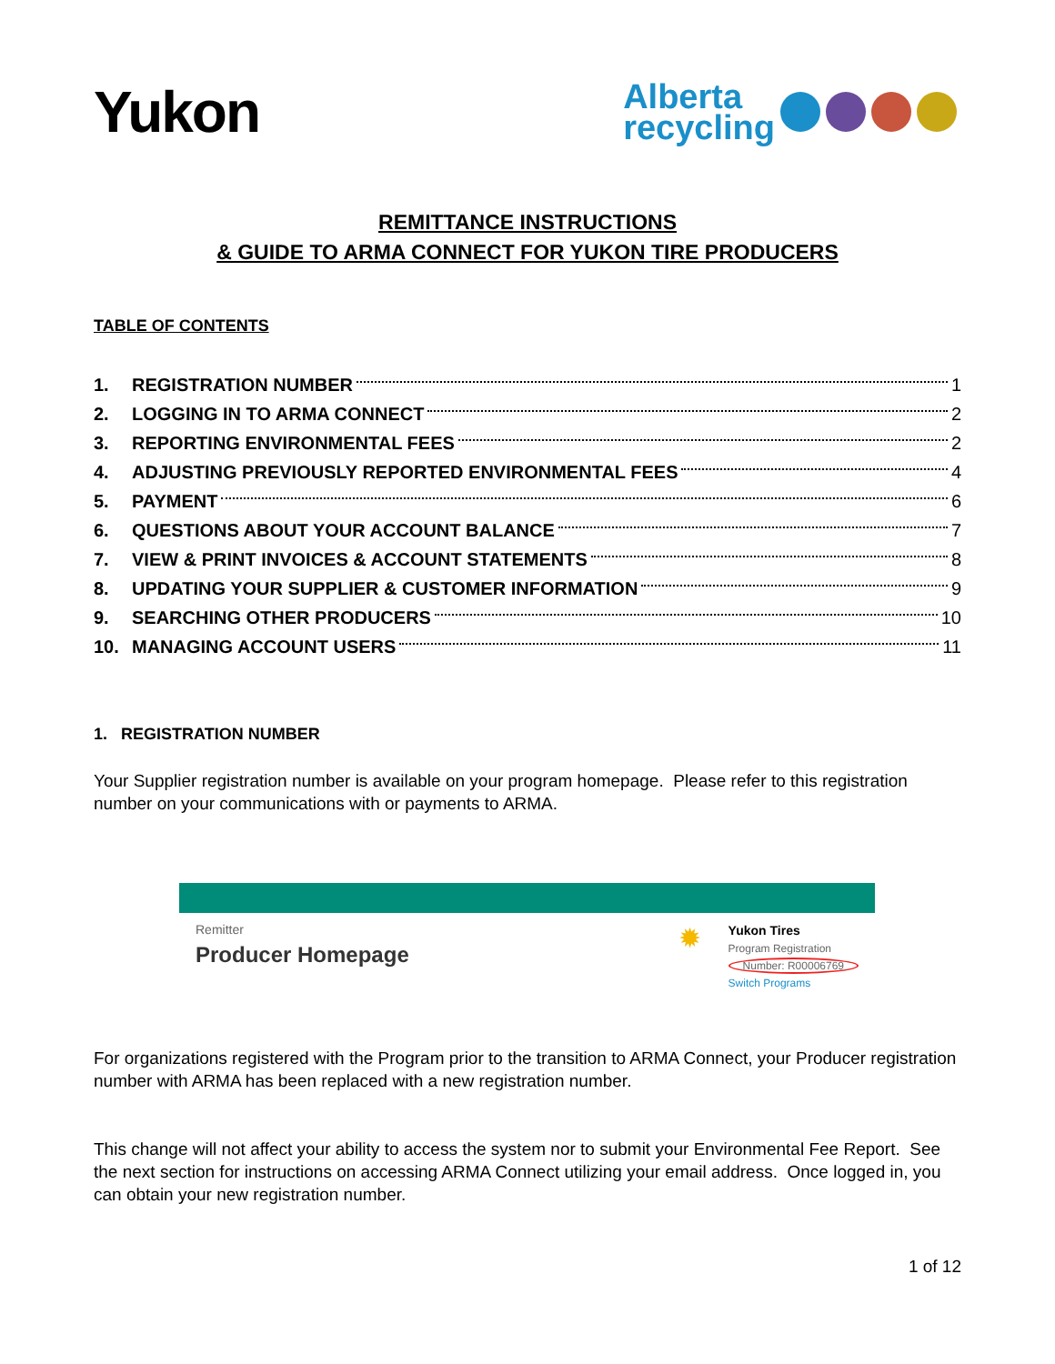Yukon
Alberta
recycling
REMITTANCE INSTRUCTIONS
& GUIDE TO ARMA CONNECT FOR YUKON TIRE PRODUCERS
TABLE OF CONTENTS
1. REGISTRATION NUMBER 1
2. LOGGING IN TO ARMA CONNECT 2
3. REPORTING ENVIRONMENTAL FEES 2
4. ADJUSTING PREVIOUSLY REPORTED ENVIRONMENTAL FEES 4
5. PAYMENT 6
6. QUESTIONS ABOUT YOUR ACCOUNT BALANCE 7
7. VIEW & PRINT INVOICES & ACCOUNT STATEMENTS 8
8. UPDATING YOUR SUPPLIER & CUSTOMER INFORMATION 9
9. SEARCHING OTHER PRODUCERS 10
10. MANAGING ACCOUNT USERS 11
1. REGISTRATION NUMBER
Your Supplier registration number is available on your program homepage. Please refer to this registration number on your communications with or payments to ARMA.
Remitter
Producer Homepage
✹
Yukon Tires
Program Registration
Number: R00006769
Switch Programs
For organizations registered with the Program prior to the transition to ARMA Connect, your Producer registration number with ARMA has been replaced with a new registration number.
This change will not affect your ability to access the system nor to submit your Environmental Fee Report. See the next section for instructions on accessing ARMA Connect utilizing your email address. Once logged in, you can obtain your new registration number.
1 of 12